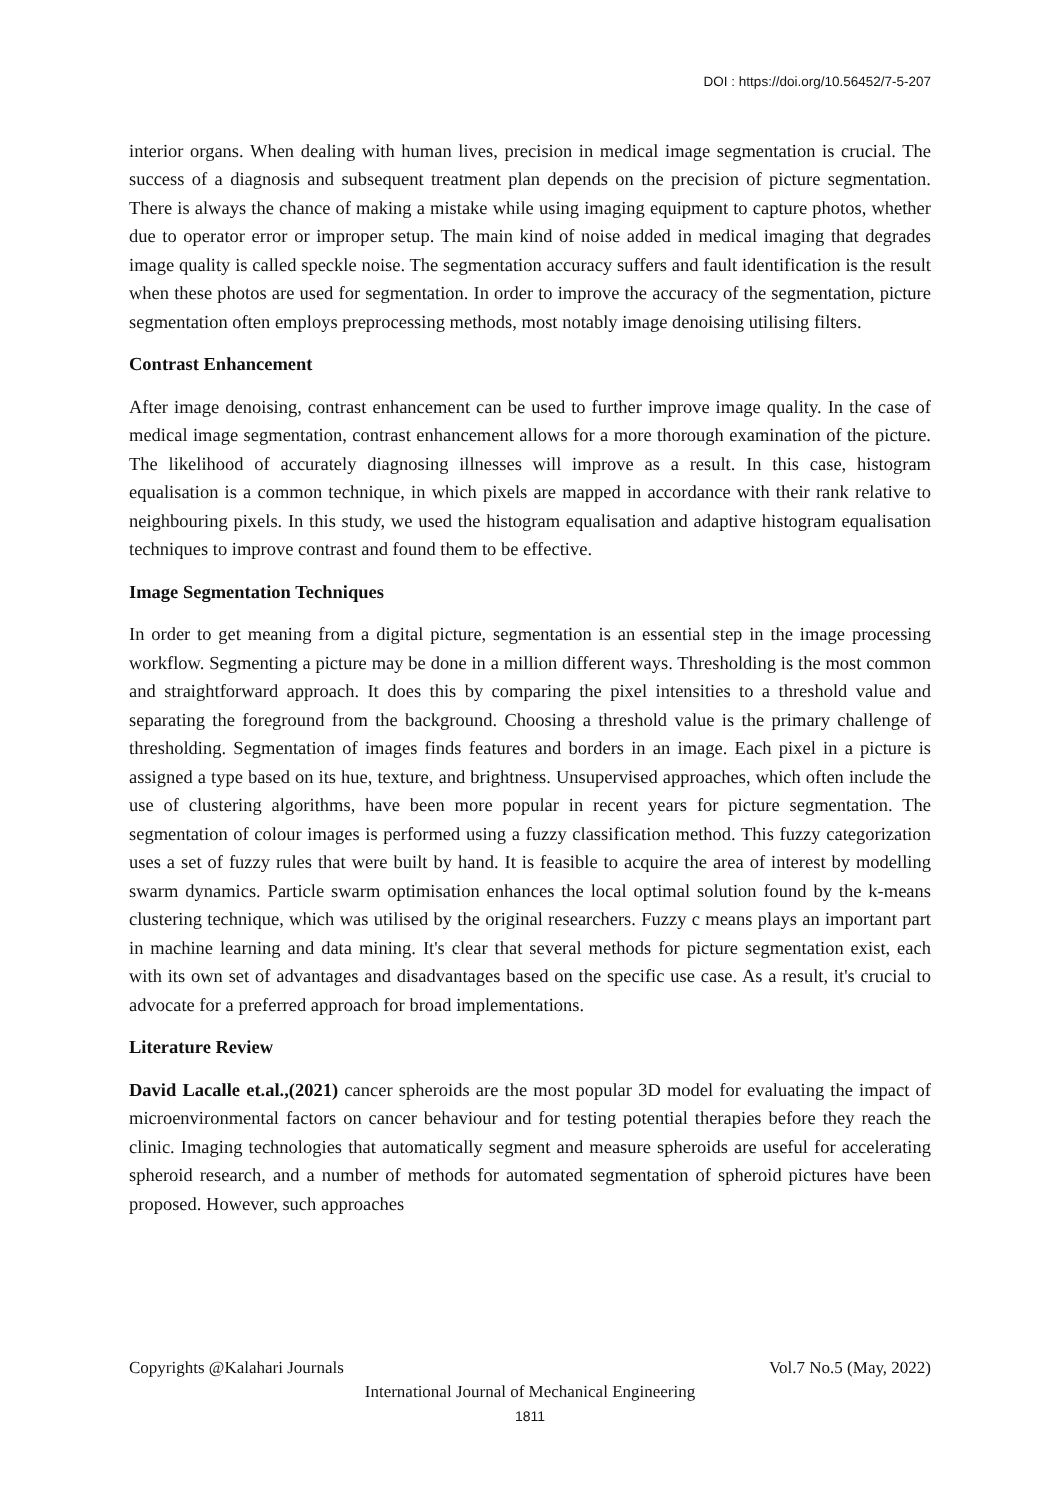DOI : https://doi.org/10.56452/7-5-207
interior organs. When dealing with human lives, precision in medical image segmentation is crucial. The success of a diagnosis and subsequent treatment plan depends on the precision of picture segmentation. There is always the chance of making a mistake while using imaging equipment to capture photos, whether due to operator error or improper setup. The main kind of noise added in medical imaging that degrades image quality is called speckle noise. The segmentation accuracy suffers and fault identification is the result when these photos are used for segmentation. In order to improve the accuracy of the segmentation, picture segmentation often employs preprocessing methods, most notably image denoising utilising filters.
Contrast Enhancement
After image denoising, contrast enhancement can be used to further improve image quality. In the case of medical image segmentation, contrast enhancement allows for a more thorough examination of the picture. The likelihood of accurately diagnosing illnesses will improve as a result. In this case, histogram equalisation is a common technique, in which pixels are mapped in accordance with their rank relative to neighbouring pixels. In this study, we used the histogram equalisation and adaptive histogram equalisation techniques to improve contrast and found them to be effective.
Image Segmentation Techniques
In order to get meaning from a digital picture, segmentation is an essential step in the image processing workflow. Segmenting a picture may be done in a million different ways. Thresholding is the most common and straightforward approach. It does this by comparing the pixel intensities to a threshold value and separating the foreground from the background. Choosing a threshold value is the primary challenge of thresholding. Segmentation of images finds features and borders in an image. Each pixel in a picture is assigned a type based on its hue, texture, and brightness. Unsupervised approaches, which often include the use of clustering algorithms, have been more popular in recent years for picture segmentation. The segmentation of colour images is performed using a fuzzy classification method. This fuzzy categorization uses a set of fuzzy rules that were built by hand. It is feasible to acquire the area of interest by modelling swarm dynamics. Particle swarm optimisation enhances the local optimal solution found by the k-means clustering technique, which was utilised by the original researchers. Fuzzy c means plays an important part in machine learning and data mining. It's clear that several methods for picture segmentation exist, each with its own set of advantages and disadvantages based on the specific use case. As a result, it's crucial to advocate for a preferred approach for broad implementations.
Literature Review
David Lacalle et.al.,(2021) cancer spheroids are the most popular 3D model for evaluating the impact of microenvironmental factors on cancer behaviour and for testing potential therapies before they reach the clinic. Imaging technologies that automatically segment and measure spheroids are useful for accelerating spheroid research, and a number of methods for automated segmentation of spheroid pictures have been proposed. However, such approaches
Copyrights @Kalahari Journals Vol.7 No.5 (May, 2022)
International Journal of Mechanical Engineering
1811